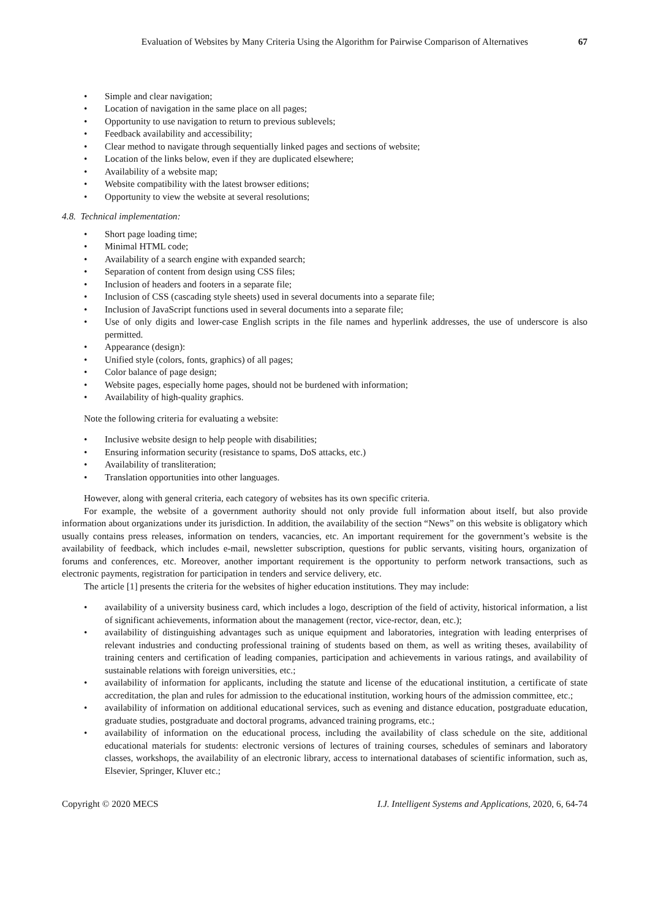Evaluation of Websites by Many Criteria Using the Algorithm for Pairwise Comparison of Alternatives 67
Simple and clear navigation;
Location of navigation in the same place on all pages;
Opportunity to use navigation to return to previous sublevels;
Feedback availability and accessibility;
Clear method to navigate through sequentially linked pages and sections of website;
Location of the links below, even if they are duplicated elsewhere;
Availability of a website map;
Website compatibility with the latest browser editions;
Opportunity to view the website at several resolutions;
4.8. Technical implementation:
Short page loading time;
Minimal HTML code;
Availability of a search engine with expanded search;
Separation of content from design using CSS files;
Inclusion of headers and footers in a separate file;
Inclusion of CSS (cascading style sheets) used in several documents into a separate file;
Inclusion of JavaScript functions used in several documents into a separate file;
Use of only digits and lower-case English scripts in the file names and hyperlink addresses, the use of underscore is also permitted.
Appearance (design):
Unified style (colors, fonts, graphics) of all pages;
Color balance of page design;
Website pages, especially home pages, should not be burdened with information;
Availability of high-quality graphics.
Note the following criteria for evaluating a website:
Inclusive website design to help people with disabilities;
Ensuring information security (resistance to spams, DoS attacks, etc.)
Availability of transliteration;
Translation opportunities into other languages.
However, along with general criteria, each category of websites has its own specific criteria.
For example, the website of a government authority should not only provide full information about itself, but also provide information about organizations under its jurisdiction. In addition, the availability of the section “News” on this website is obligatory which usually contains press releases, information on tenders, vacancies, etc. An important requirement for the government’s website is the availability of feedback, which includes e-mail, newsletter subscription, questions for public servants, visiting hours, organization of forums and conferences, etc. Moreover, another important requirement is the opportunity to perform network transactions, such as electronic payments, registration for participation in tenders and service delivery, etc.
The article [1] presents the criteria for the websites of higher education institutions. They may include:
availability of a university business card, which includes a logo, description of the field of activity, historical information, a list of significant achievements, information about the management (rector, vice-rector, dean, etc.);
availability of distinguishing advantages such as unique equipment and laboratories, integration with leading enterprises of relevant industries and conducting professional training of students based on them, as well as writing theses, availability of training centers and certification of leading companies, participation and achievements in various ratings, and availability of sustainable relations with foreign universities, etc.;
availability of information for applicants, including the statute and license of the educational institution, a certificate of state accreditation, the plan and rules for admission to the educational institution, working hours of the admission committee, etc.;
availability of information on additional educational services, such as evening and distance education, postgraduate education, graduate studies, postgraduate and doctoral programs, advanced training programs, etc.;
availability of information on the educational process, including the availability of class schedule on the site, additional educational materials for students: electronic versions of lectures of training courses, schedules of seminars and laboratory classes, workshops, the availability of an electronic library, access to international databases of scientific information, such as, Elsevier, Springer, Kluver etc.;
Copyright © 2020 MECS I.J. Intelligent Systems and Applications, 2020, 6, 64-74